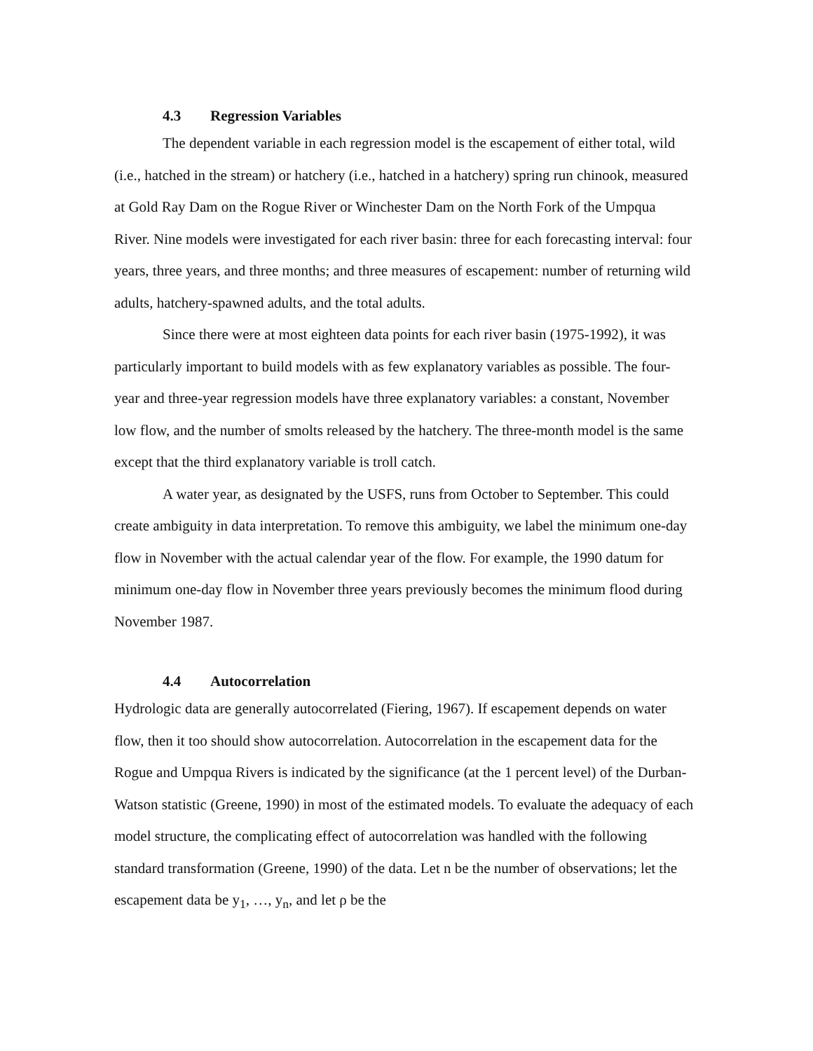4.3 Regression Variables
The dependent variable in each regression model is the escapement of either total, wild (i.e., hatched in the stream) or hatchery (i.e., hatched in a hatchery) spring run chinook, measured at Gold Ray Dam on the Rogue River or Winchester Dam on the North Fork of the Umpqua River. Nine models were investigated for each river basin: three for each forecasting interval: four years, three years, and three months; and three measures of escapement: number of returning wild adults, hatchery-spawned adults, and the total adults.
Since there were at most eighteen data points for each river basin (1975-1992), it was particularly important to build models with as few explanatory variables as possible. The four-year and three-year regression models have three explanatory variables: a constant, November low flow, and the number of smolts released by the hatchery. The three-month model is the same except that the third explanatory variable is troll catch.
A water year, as designated by the USFS, runs from October to September. This could create ambiguity in data interpretation. To remove this ambiguity, we label the minimum one-day flow in November with the actual calendar year of the flow. For example, the 1990 datum for minimum one-day flow in November three years previously becomes the minimum flood during November 1987.
4.4 Autocorrelation
Hydrologic data are generally autocorrelated (Fiering, 1967). If escapement depends on water flow, then it too should show autocorrelation. Autocorrelation in the escapement data for the Rogue and Umpqua Rivers is indicated by the significance (at the 1 percent level) of the Durban-Watson statistic (Greene, 1990) in most of the estimated models. To evaluate the adequacy of each model structure, the complicating effect of autocorrelation was handled with the following standard transformation (Greene, 1990) of the data. Let n be the number of observations; let the escapement data be y<sub>1</sub>, …, y<sub>n</sub>, and let ρ be the